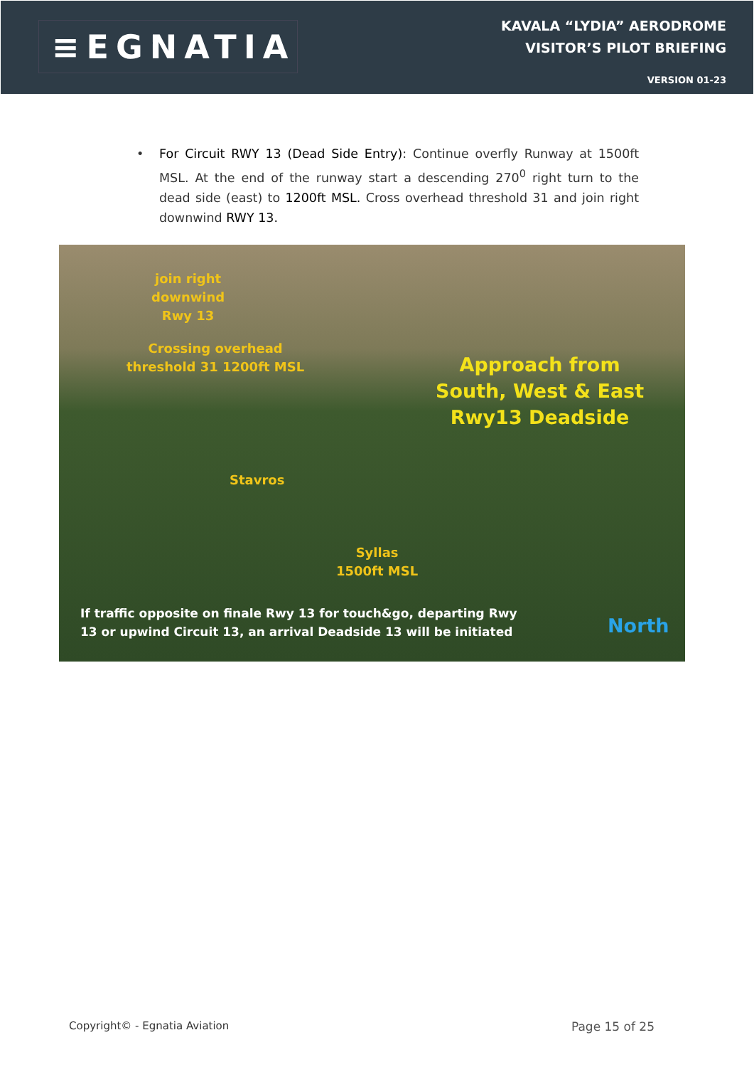≡EGNATIA
KAVALA “LYDIA” AERODROME
VISITOR’S PILOT BRIEFING
VERSION 01-23
• For Circuit RWY 13 (Dead Side Entry): Continue overfly Runway at 1500ft MSL. At the end of the runway start a descending 270<sup>0</sup> right turn to the dead side (east) to 1200ft MSL. Cross overhead threshold 31 and join right downwind RWY 13.
join right
downwind
Rwy 13
Crossing overhead
threshold 31 1200ft MSL
Approach from
South, West & East
Rwy13 Deadside
Stavros
Syllas
1500ft MSL
If traffic opposite on finale Rwy 13 for touch&go, departing Rwy
13 or upwind Circuit 13, an arrival Deadside 13 will be initiated
North
Copyright© - Egnatia Aviation Page 15 of 25